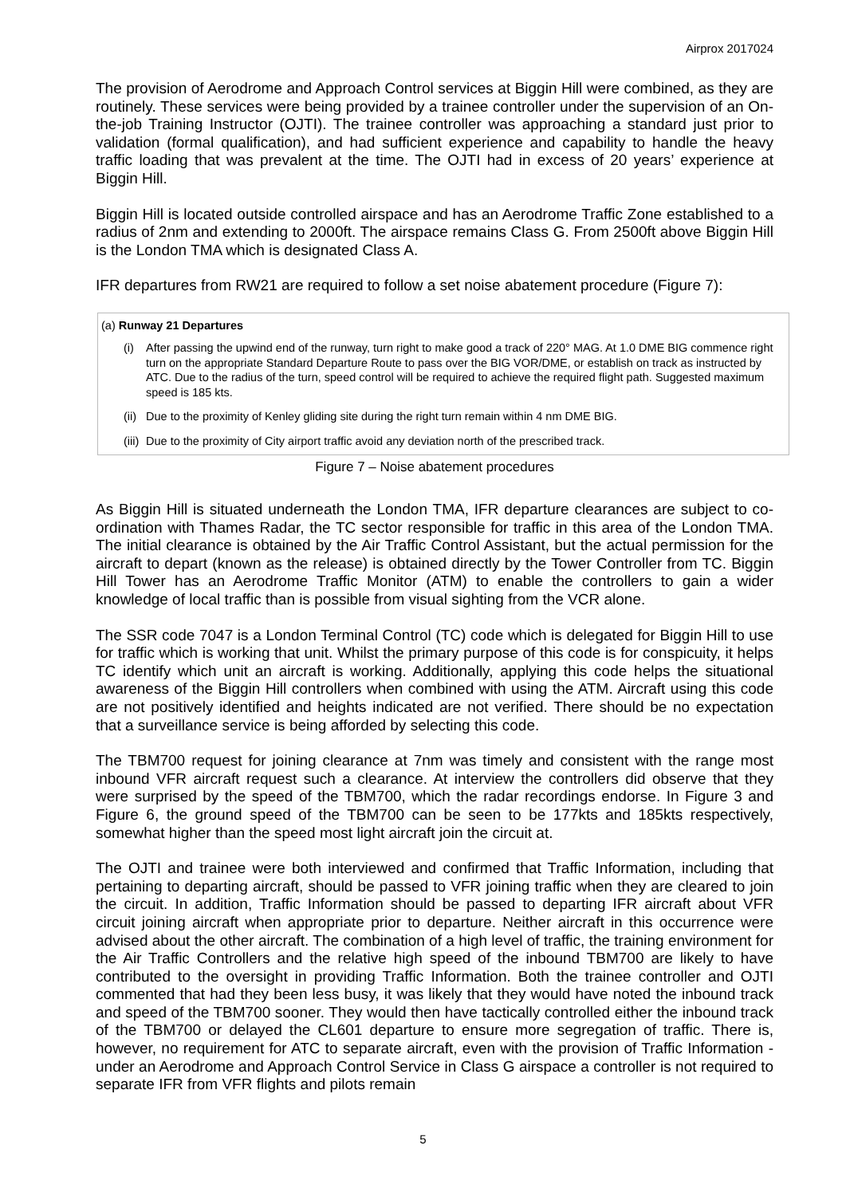Airprox 2017024
The provision of Aerodrome and Approach Control services at Biggin Hill were combined, as they are routinely. These services were being provided by a trainee controller under the supervision of an On-the-job Training Instructor (OJTI). The trainee controller was approaching a standard just prior to validation (formal qualification), and had sufficient experience and capability to handle the heavy traffic loading that was prevalent at the time. The OJTI had in excess of 20 years’ experience at Biggin Hill.
Biggin Hill is located outside controlled airspace and has an Aerodrome Traffic Zone established to a radius of 2nm and extending to 2000ft. The airspace remains Class G. From 2500ft above Biggin Hill is the London TMA which is designated Class A.
IFR departures from RW21 are required to follow a set noise abatement procedure (Figure 7):
(a) Runway 21 Departures
(i) After passing the upwind end of the runway, turn right to make good a track of 220° MAG. At 1.0 DME BIG commence right turn on the appropriate Standard Departure Route to pass over the BIG VOR/DME, or establish on track as instructed by ATC. Due to the radius of the turn, speed control will be required to achieve the required flight path. Suggested maximum speed is 185 kts.
(ii) Due to the proximity of Kenley gliding site during the right turn remain within 4 nm DME BIG.
(iii) Due to the proximity of City airport traffic avoid any deviation north of the prescribed track.
Figure 7 – Noise abatement procedures
As Biggin Hill is situated underneath the London TMA, IFR departure clearances are subject to co-ordination with Thames Radar, the TC sector responsible for traffic in this area of the London TMA. The initial clearance is obtained by the Air Traffic Control Assistant, but the actual permission for the aircraft to depart (known as the release) is obtained directly by the Tower Controller from TC. Biggin Hill Tower has an Aerodrome Traffic Monitor (ATM) to enable the controllers to gain a wider knowledge of local traffic than is possible from visual sighting from the VCR alone.
The SSR code 7047 is a London Terminal Control (TC) code which is delegated for Biggin Hill to use for traffic which is working that unit. Whilst the primary purpose of this code is for conspicuity, it helps TC identify which unit an aircraft is working. Additionally, applying this code helps the situational awareness of the Biggin Hill controllers when combined with using the ATM. Aircraft using this code are not positively identified and heights indicated are not verified. There should be no expectation that a surveillance service is being afforded by selecting this code.
The TBM700 request for joining clearance at 7nm was timely and consistent with the range most inbound VFR aircraft request such a clearance. At interview the controllers did observe that they were surprised by the speed of the TBM700, which the radar recordings endorse. In Figure 3 and Figure 6, the ground speed of the TBM700 can be seen to be 177kts and 185kts respectively, somewhat higher than the speed most light aircraft join the circuit at.
The OJTI and trainee were both interviewed and confirmed that Traffic Information, including that pertaining to departing aircraft, should be passed to VFR joining traffic when they are cleared to join the circuit. In addition, Traffic Information should be passed to departing IFR aircraft about VFR circuit joining aircraft when appropriate prior to departure. Neither aircraft in this occurrence were advised about the other aircraft. The combination of a high level of traffic, the training environment for the Air Traffic Controllers and the relative high speed of the inbound TBM700 are likely to have contributed to the oversight in providing Traffic Information. Both the trainee controller and OJTI commented that had they been less busy, it was likely that they would have noted the inbound track and speed of the TBM700 sooner. They would then have tactically controlled either the inbound track of the TBM700 or delayed the CL601 departure to ensure more segregation of traffic. There is, however, no requirement for ATC to separate aircraft, even with the provision of Traffic Information - under an Aerodrome and Approach Control Service in Class G airspace a controller is not required to separate IFR from VFR flights and pilots remain
5